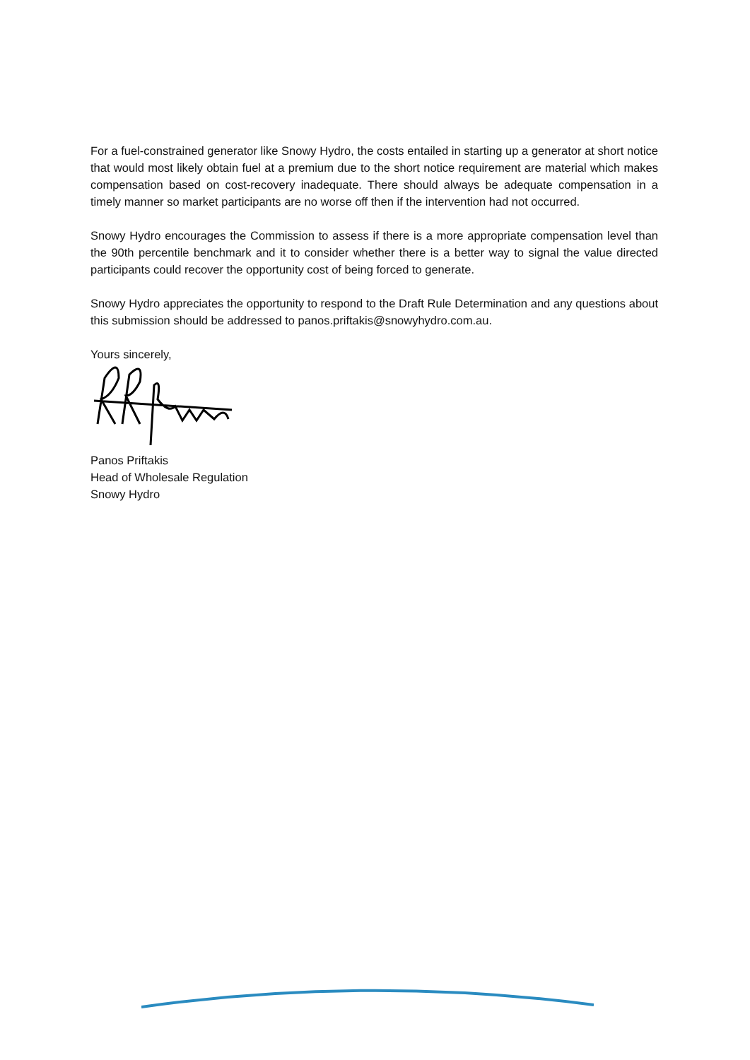For a fuel-constrained generator like Snowy Hydro, the costs entailed in starting up a generator at short notice that would most likely obtain fuel at a premium due to the short notice requirement are material which makes compensation based on cost-recovery inadequate. There should always be adequate compensation in a timely manner so market participants are no worse off then if the intervention had not occurred.
Snowy Hydro encourages the Commission to assess if there is a more appropriate compensation level than the 90th percentile benchmark and it to consider whether there is a better way to signal the value directed participants could recover the opportunity cost of being forced to generate.
Snowy Hydro appreciates the opportunity to respond to the Draft Rule Determination and any questions about this submission should be addressed to panos.priftakis@snowyhydro.com.au.
Yours sincerely,
Panos Priftakis
Head of Wholesale Regulation
Snowy Hydro